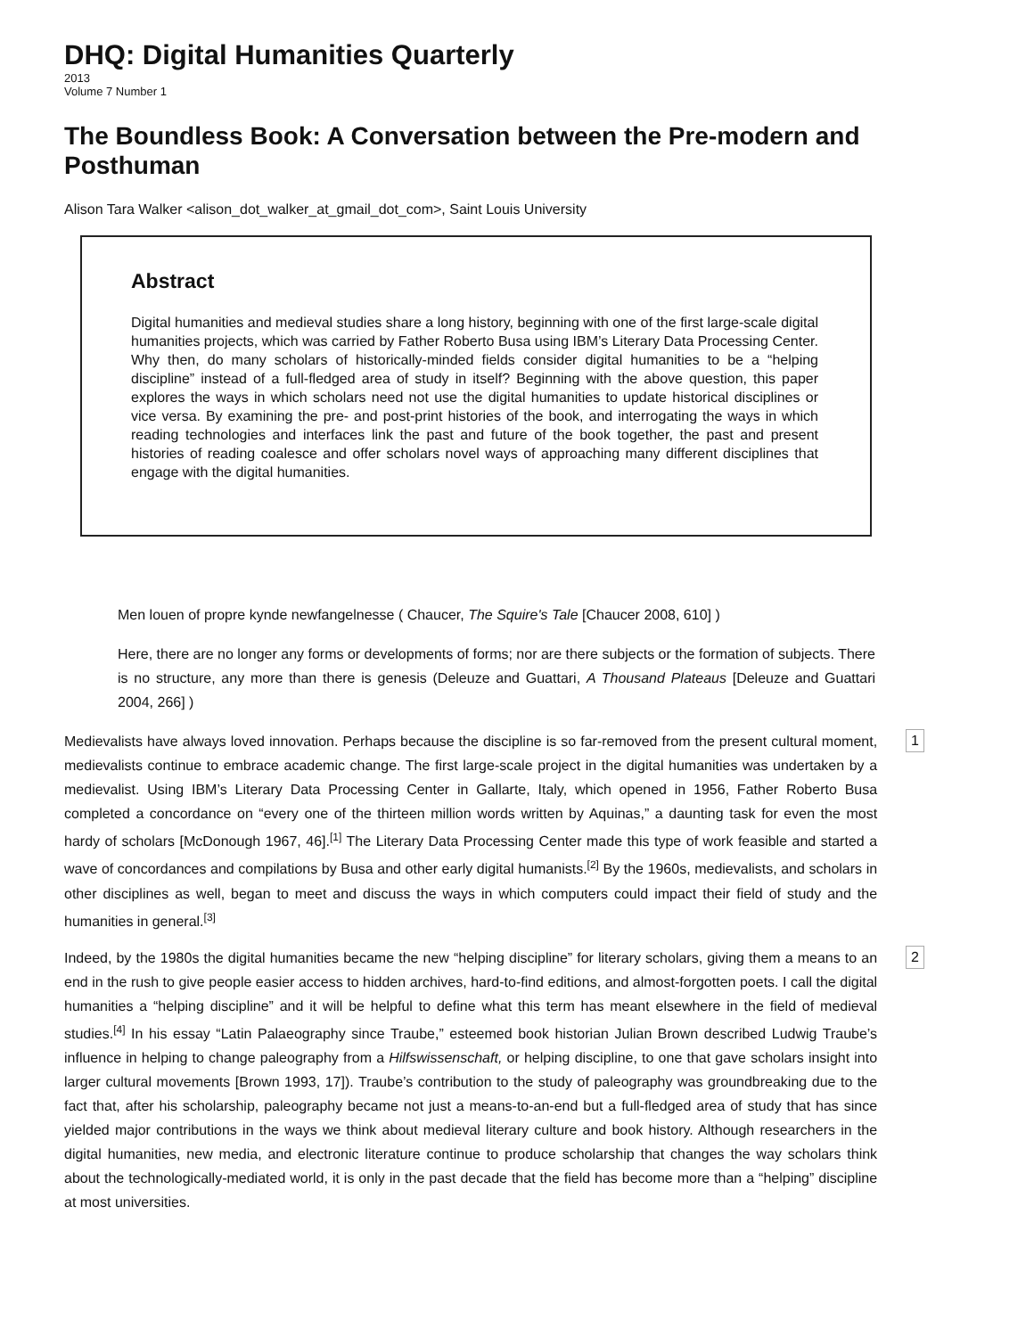DHQ: Digital Humanities Quarterly
2013
Volume 7 Number 1
The Boundless Book: A Conversation between the Pre-modern and Posthuman
Alison Tara Walker <alison_dot_walker_at_gmail_dot_com>, Saint Louis University
Abstract
Digital humanities and medieval studies share a long history, beginning with one of the first large-scale digital humanities projects, which was carried by Father Roberto Busa using IBM’s Literary Data Processing Center. Why then, do many scholars of historically-minded fields consider digital humanities to be a “helping discipline” instead of a full-fledged area of study in itself? Beginning with the above question, this paper explores the ways in which scholars need not use the digital humanities to update historical disciplines or vice versa. By examining the pre- and post-print histories of the book, and interrogating the ways in which reading technologies and interfaces link the past and future of the book together, the past and present histories of reading coalesce and offer scholars novel ways of approaching many different disciplines that engage with the digital humanities.
Men louen of propre kynde newfangelnesse ( Chaucer, The Squire's Tale [Chaucer 2008, 610] )
Here, there are no longer any forms or developments of forms; nor are there subjects or the formation of subjects. There is no structure, any more than there is genesis (Deleuze and Guattari, A Thousand Plateaus [Deleuze and Guattari 2004, 266] )
Medievalists have always loved innovation. Perhaps because the discipline is so far-removed from the present cultural moment, medievalists continue to embrace academic change. The first large-scale project in the digital humanities was undertaken by a medievalist. Using IBM’s Literary Data Processing Center in Gallarte, Italy, which opened in 1956, Father Roberto Busa completed a concordance on “every one of the thirteen million words written by Aquinas,” a daunting task for even the most hardy of scholars [McDonough 1967, 46].<sup>[1]</sup> The Literary Data Processing Center made this type of work feasible and started a wave of concordances and compilations by Busa and other early digital humanists.<sup>[2]</sup> By the 1960s, medievalists, and scholars in other disciplines as well, began to meet and discuss the ways in which computers could impact their field of study and the humanities in general.<sup>[3]</sup>
1
Indeed, by the 1980s the digital humanities became the new “helping discipline” for literary scholars, giving them a means to an end in the rush to give people easier access to hidden archives, hard-to-find editions, and almost-forgotten poets. I call the digital humanities a “helping discipline” and it will be helpful to define what this term has meant elsewhere in the field of medieval studies.<sup>[4]</sup> In his essay “Latin Palaeography since Traube,” esteemed book historian Julian Brown described Ludwig Traube’s influence in helping to change paleography from a Hilfswissenschaft, or helping discipline, to one that gave scholars insight into larger cultural movements [Brown 1993, 17]). Traube’s contribution to the study of paleography was groundbreaking due to the fact that, after his scholarship, paleography became not just a means-to-an-end but a full-fledged area of study that has since yielded major contributions in the ways we think about medieval literary culture and book history. Although researchers in the digital humanities, new media, and electronic literature continue to produce scholarship that changes the way scholars think about the technologically-mediated world, it is only in the past decade that the field has become more than a “helping” discipline at most universities.
2